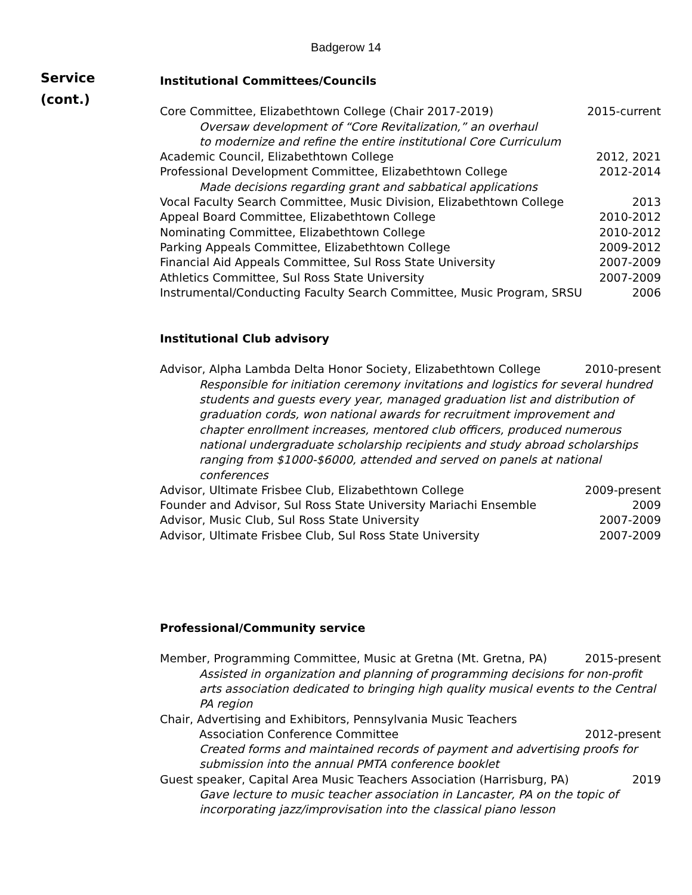Badgerow 14
Service
(cont.)
Institutional Committees/Councils
Core Committee, Elizabethtown College (Chair 2017-2019) 2015-current
Oversaw development of “Core Revitalization,” an overhaul
to modernize and refine the entire institutional Core Curriculum
Academic Council, Elizabethtown College 2012, 2021
Professional Development Committee, Elizabethtown College 2012-2014
Made decisions regarding grant and sabbatical applications
Vocal Faculty Search Committee, Music Division, Elizabethtown College 2013
Appeal Board Committee, Elizabethtown College 2010-2012
Nominating Committee, Elizabethtown College 2010-2012
Parking Appeals Committee, Elizabethtown College 2009-2012
Financial Aid Appeals Committee, Sul Ross State University 2007-2009
Athletics Committee, Sul Ross State University 2007-2009
Instrumental/Conducting Faculty Search Committee, Music Program, SRSU 2006
Institutional Club advisory
Advisor, Alpha Lambda Delta Honor Society, Elizabethtown College 2010-present
Responsible for initiation ceremony invitations and logistics for several hundred students and guests every year, managed graduation list and distribution of graduation cords, won national awards for recruitment improvement and chapter enrollment increases, mentored club officers, produced numerous national undergraduate scholarship recipients and study abroad scholarships ranging from $1000-$6000, attended and served on panels at national conferences
Advisor, Ultimate Frisbee Club, Elizabethtown College 2009-present
Founder and Advisor, Sul Ross State University Mariachi Ensemble 2009
Advisor, Music Club, Sul Ross State University 2007-2009
Advisor, Ultimate Frisbee Club, Sul Ross State University 2007-2009
Professional/Community service
Member, Programming Committee, Music at Gretna (Mt. Gretna, PA) 2015-present
Assisted in organization and planning of programming decisions for non-profit arts association dedicated to bringing high quality musical events to the Central PA region
Chair, Advertising and Exhibitors, Pennsylvania Music Teachers
Association Conference Committee 2012-present
Created forms and maintained records of payment and advertising proofs for submission into the annual PMTA conference booklet
Guest speaker, Capital Area Music Teachers Association (Harrisburg, PA) 2019
Gave lecture to music teacher association in Lancaster, PA on the topic of incorporating jazz/improvisation into the classical piano lesson